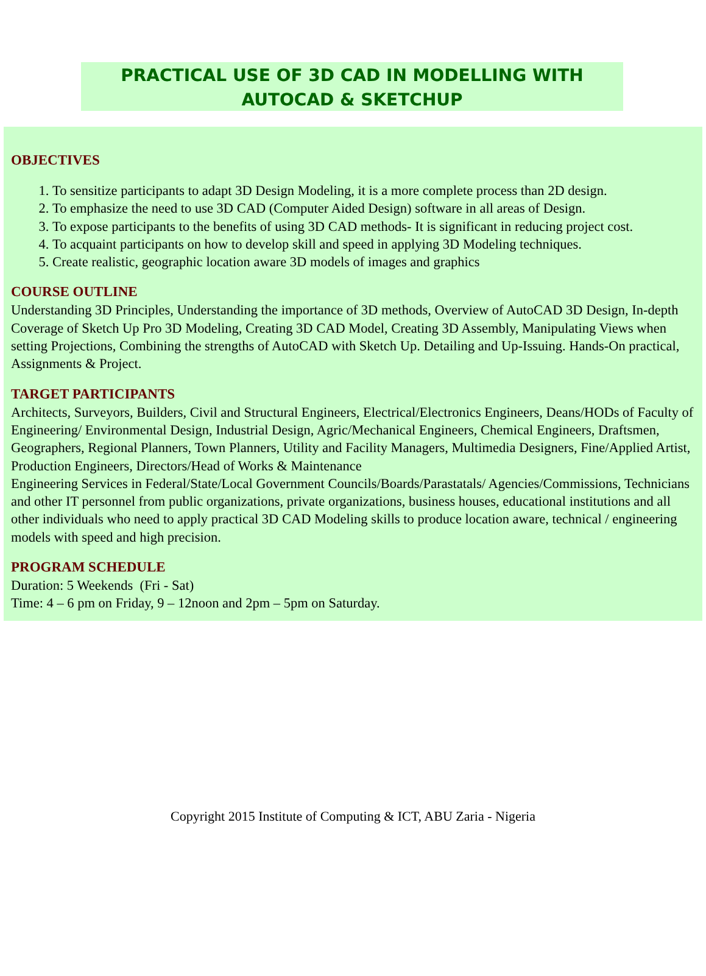PRACTICAL USE OF 3D CAD IN MODELLING WITH
AUTOCAD & SKETCHUP
OBJECTIVES
1. To sensitize participants to adapt 3D Design Modeling, it is a more complete process than 2D design.
2. To emphasize the need to use 3D CAD (Computer Aided Design) software in all areas of Design.
3. To expose participants to the benefits of using 3D CAD methods- It is significant in reducing project cost.
4. To acquaint participants on how to develop skill and speed in applying 3D Modeling techniques.
5. Create realistic, geographic location aware 3D models of images and graphics
COURSE OUTLINE
Understanding 3D Principles, Understanding the importance of 3D methods, Overview of AutoCAD 3D Design, In-depth Coverage of Sketch Up Pro 3D Modeling, Creating 3D CAD Model, Creating 3D Assembly, Manipulating Views when setting Projections, Combining the strengths of AutoCAD with Sketch Up. Detailing and Up-Issuing. Hands-On practical, Assignments & Project.
TARGET PARTICIPANTS
Architects, Surveyors, Builders, Civil and Structural Engineers, Electrical/Electronics Engineers, Deans/HODs of Faculty of Engineering/ Environmental Design, Industrial Design, Agric/Mechanical Engineers, Chemical Engineers, Draftsmen, Geographers, Regional Planners, Town Planners, Utility and Facility Managers, Multimedia Designers, Fine/Applied Artist, Production Engineers, Directors/Head of Works & Maintenance
Engineering Services in Federal/State/Local Government Councils/Boards/Parastatals/ Agencies/Commissions, Technicians and other IT personnel from public organizations, private organizations, business houses, educational institutions and all other individuals who need to apply practical 3D CAD Modeling skills to produce location aware, technical / engineering models with speed and high precision.
PROGRAM SCHEDULE
Duration: 5 Weekends (Fri - Sat)
Time: 4 – 6 pm on Friday, 9 – 12noon and 2pm – 5pm on Saturday.
Copyright 2015 Institute of Computing & ICT, ABU Zaria - Nigeria